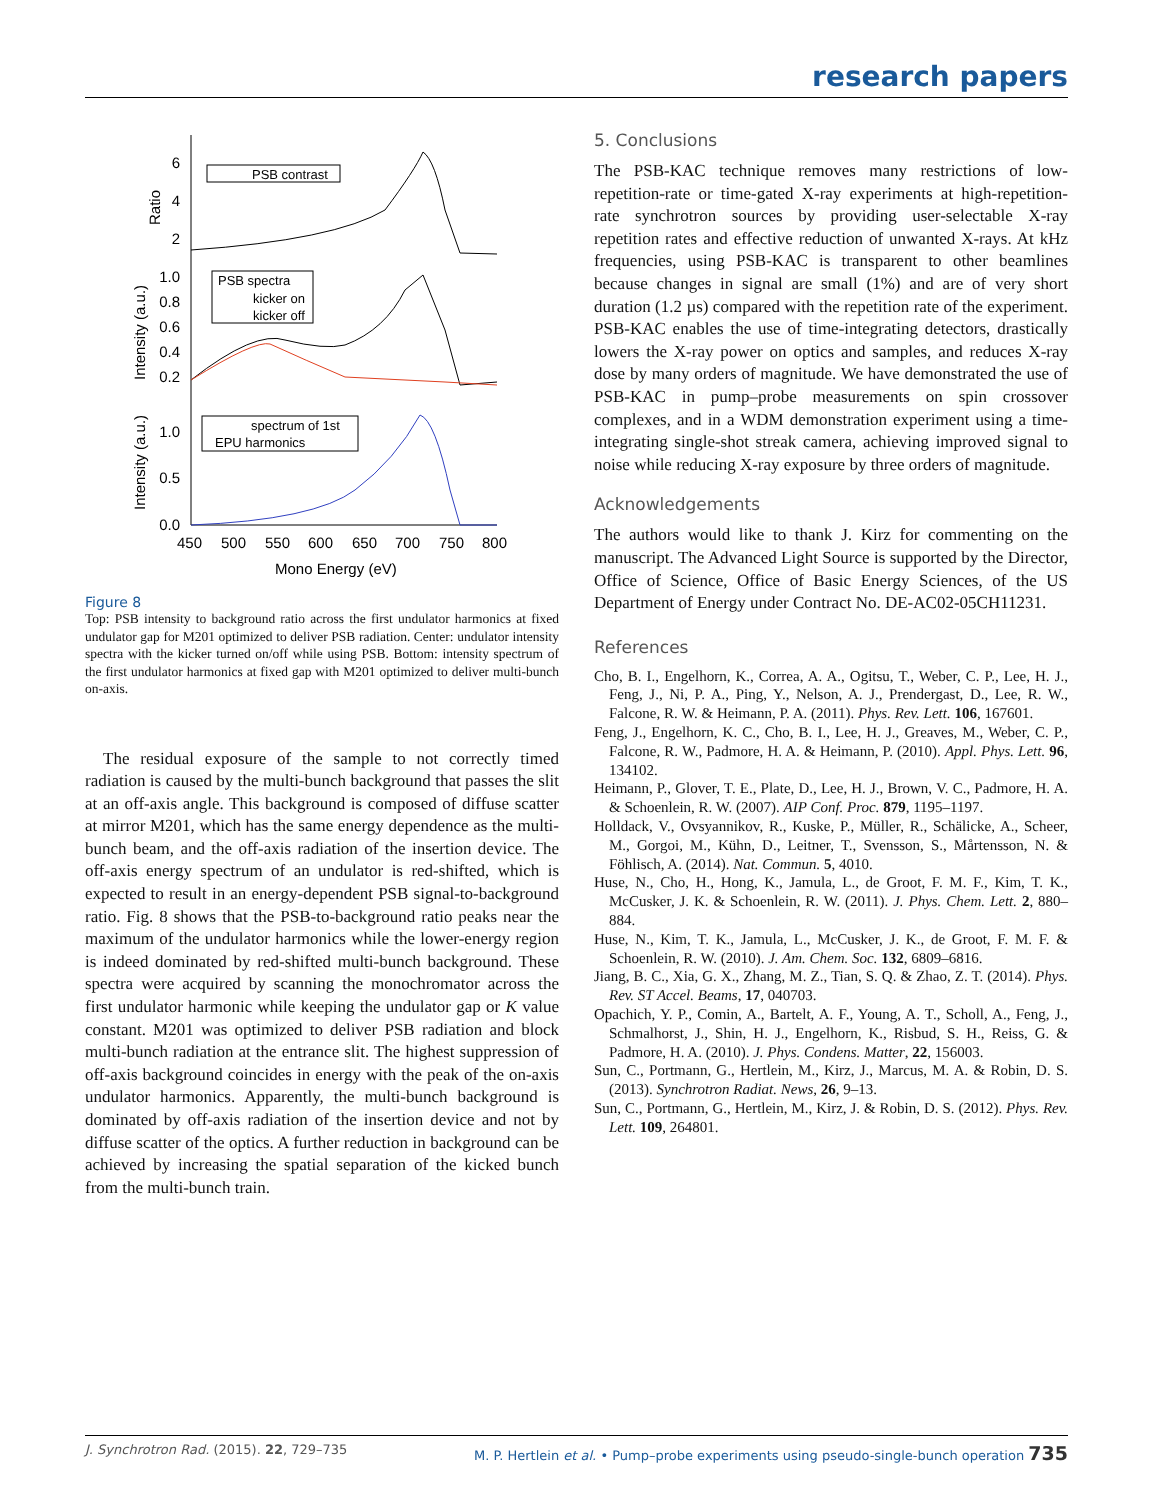research papers
6
4
2
1.0
0.8
0.6
0.4
0.2
1.0
0.5
0.0
Ratio
Intensity (a.u.)
Intensity (a.u.)
450
500
550
600
650
700
750
800
Mono Energy (eV)
PSB contrast
PSB spectra
kicker on
kicker off
spectrum of 1st
EPU harmonics
Figure 8
Top: PSB intensity to background ratio across the first undulator harmonics at fixed undulator gap for M201 optimized to deliver PSB radiation. Center: undulator intensity spectra with the kicker turned on/off while using PSB. Bottom: intensity spectrum of the first undulator harmonics at fixed gap with M201 optimized to deliver multi-bunch on-axis.
The residual exposure of the sample to not correctly timed radiation is caused by the multi-bunch background that passes the slit at an off-axis angle. This background is composed of diffuse scatter at mirror M201, which has the same energy dependence as the multi-bunch beam, and the off-axis radiation of the insertion device. The off-axis energy spectrum of an undulator is red-shifted, which is expected to result in an energy-dependent PSB signal-to-background ratio. Fig. 8 shows that the PSB-to-background ratio peaks near the maximum of the undulator harmonics while the lower-energy region is indeed dominated by red-shifted multi-bunch background. These spectra were acquired by scanning the monochromator across the first undulator harmonic while keeping the undulator gap or K value constant. M201 was optimized to deliver PSB radiation and block multi-bunch radiation at the entrance slit. The highest suppression of off-axis background coincides in energy with the peak of the on-axis undulator harmonics. Apparently, the multi-bunch background is dominated by off-axis radiation of the insertion device and not by diffuse scatter of the optics. A further reduction in background can be achieved by increasing the spatial separation of the kicked bunch from the multi-bunch train.
5. Conclusions
The PSB-KAC technique removes many restrictions of low-repetition-rate or time-gated X-ray experiments at high-repetition-rate synchrotron sources by providing user-selectable X-ray repetition rates and effective reduction of unwanted X-rays. At kHz frequencies, using PSB-KAC is transparent to other beamlines because changes in signal are small (1%) and are of very short duration (1.2 µs) compared with the repetition rate of the experiment. PSB-KAC enables the use of time-integrating detectors, drastically lowers the X-ray power on optics and samples, and reduces X-ray dose by many orders of magnitude. We have demonstrated the use of PSB-KAC in pump–probe measurements on spin crossover complexes, and in a WDM demonstration experiment using a time-integrating single-shot streak camera, achieving improved signal to noise while reducing X-ray exposure by three orders of magnitude.
Acknowledgements
The authors would like to thank J. Kirz for commenting on the manuscript. The Advanced Light Source is supported by the Director, Office of Science, Office of Basic Energy Sciences, of the US Department of Energy under Contract No. DE-AC02-05CH11231.
References
Cho, B. I., Engelhorn, K., Correa, A. A., Ogitsu, T., Weber, C. P., Lee, H. J., Feng, J., Ni, P. A., Ping, Y., Nelson, A. J., Prendergast, D., Lee, R. W., Falcone, R. W. & Heimann, P. A. (2011). Phys. Rev. Lett. 106, 167601.
Feng, J., Engelhorn, K. C., Cho, B. I., Lee, H. J., Greaves, M., Weber, C. P., Falcone, R. W., Padmore, H. A. & Heimann, P. (2010). Appl. Phys. Lett. 96, 134102.
Heimann, P., Glover, T. E., Plate, D., Lee, H. J., Brown, V. C., Padmore, H. A. & Schoenlein, R. W. (2007). AIP Conf. Proc. 879, 1195–1197.
Holldack, V., Ovsyannikov, R., Kuske, P., Müller, R., Schälicke, A., Scheer, M., Gorgoi, M., Kühn, D., Leitner, T., Svensson, S., Mårtensson, N. & Föhlisch, A. (2014). Nat. Commun. 5, 4010.
Huse, N., Cho, H., Hong, K., Jamula, L., de Groot, F. M. F., Kim, T. K., McCusker, J. K. & Schoenlein, R. W. (2011). J. Phys. Chem. Lett. 2, 880–884.
Huse, N., Kim, T. K., Jamula, L., McCusker, J. K., de Groot, F. M. F. & Schoenlein, R. W. (2010). J. Am. Chem. Soc. 132, 6809–6816.
Jiang, B. C., Xia, G. X., Zhang, M. Z., Tian, S. Q. & Zhao, Z. T. (2014). Phys. Rev. ST Accel. Beams, 17, 040703.
Opachich, Y. P., Comin, A., Bartelt, A. F., Young, A. T., Scholl, A., Feng, J., Schmalhorst, J., Shin, H. J., Engelhorn, K., Risbud, S. H., Reiss, G. & Padmore, H. A. (2010). J. Phys. Condens. Matter, 22, 156003.
Sun, C., Portmann, G., Hertlein, M., Kirz, J., Marcus, M. A. & Robin, D. S. (2013). Synchrotron Radiat. News, 26, 9–13.
Sun, C., Portmann, G., Hertlein, M., Kirz, J. & Robin, D. S. (2012). Phys. Rev. Lett. 109, 264801.
J. Synchrotron Rad. (2015). 22, 729–735 M. P. Hertlein et al. • Pump–probe experiments using pseudo-single-bunch operation 735